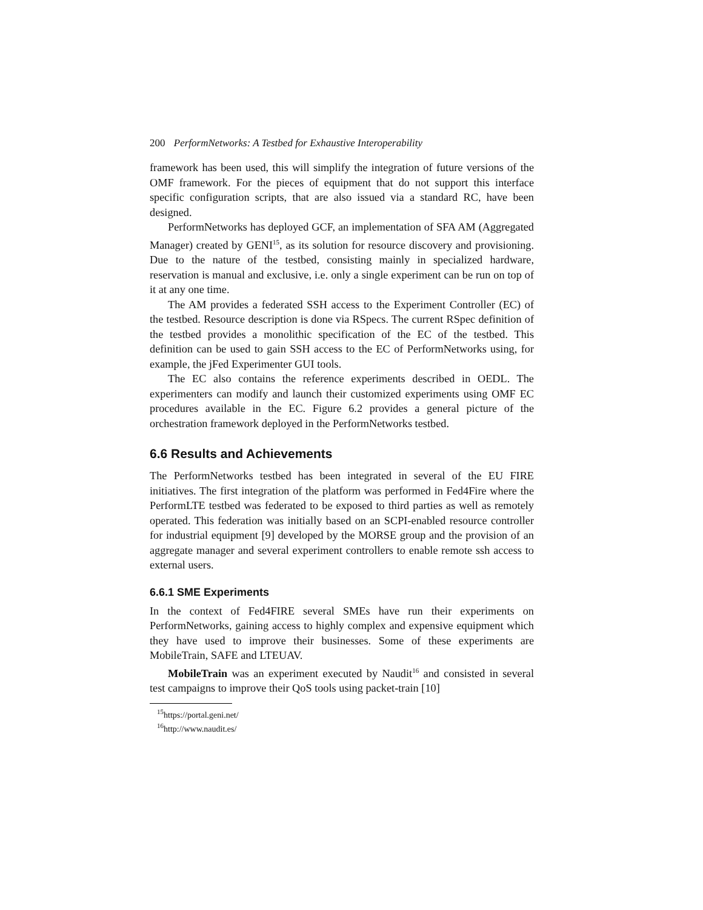200 PerformNetworks: A Testbed for Exhaustive Interoperability
framework has been used, this will simplify the integration of future versions of the OMF framework. For the pieces of equipment that do not support this interface specific configuration scripts, that are also issued via a standard RC, have been designed.
PerformNetworks has deployed GCF, an implementation of SFA AM (Aggregated Manager) created by GENI<sup>15</sup>, as its solution for resource discovery and provisioning. Due to the nature of the testbed, consisting mainly in specialized hardware, reservation is manual and exclusive, i.e. only a single experiment can be run on top of it at any one time.
The AM provides a federated SSH access to the Experiment Controller (EC) of the testbed. Resource description is done via RSpecs. The current RSpec definition of the testbed provides a monolithic specification of the EC of the testbed. This definition can be used to gain SSH access to the EC of PerformNetworks using, for example, the jFed Experimenter GUI tools.
The EC also contains the reference experiments described in OEDL. The experimenters can modify and launch their customized experiments using OMF EC procedures available in the EC. Figure 6.2 provides a general picture of the orchestration framework deployed in the PerformNetworks testbed.
6.6 Results and Achievements
The PerformNetworks testbed has been integrated in several of the EU FIRE initiatives. The first integration of the platform was performed in Fed4Fire where the PerformLTE testbed was federated to be exposed to third parties as well as remotely operated. This federation was initially based on an SCPI-enabled resource controller for industrial equipment [9] developed by the MORSE group and the provision of an aggregate manager and several experiment controllers to enable remote ssh access to external users.
6.6.1 SME Experiments
In the context of Fed4FIRE several SMEs have run their experiments on PerformNetworks, gaining access to highly complex and expensive equipment which they have used to improve their businesses. Some of these experiments are MobileTrain, SAFE and LTEUAV.
MobileTrain was an experiment executed by Naudit<sup>16</sup> and consisted in several test campaigns to improve their QoS tools using packet-train [10]
<sup>15</sup> https://portal.geni.net/
<sup>16</sup> http://www.naudit.es/